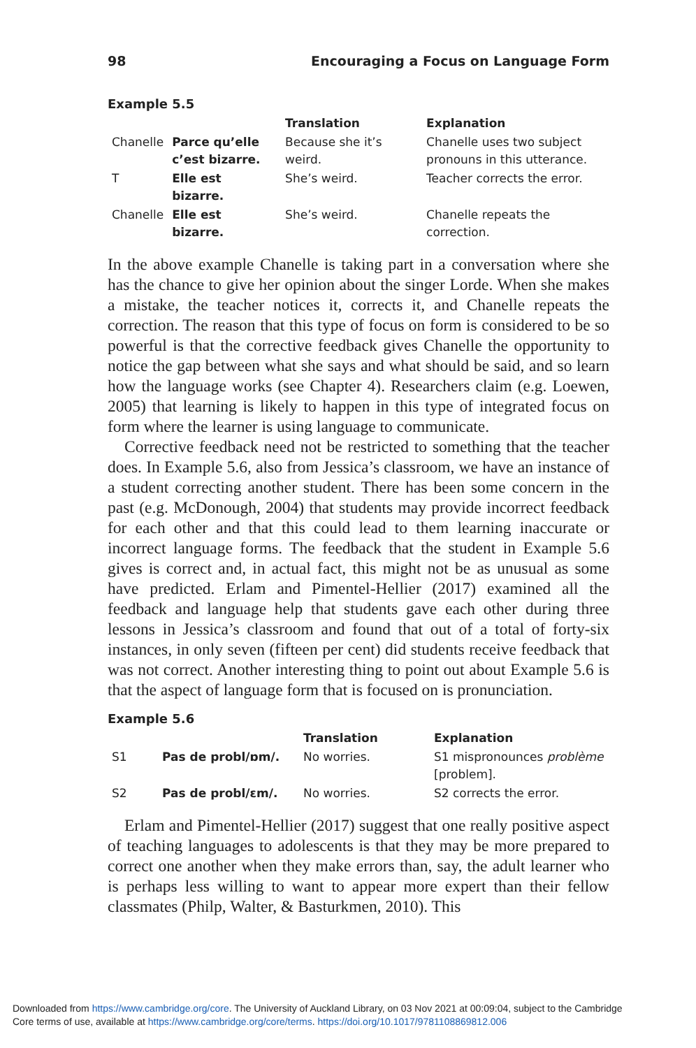98 Encouraging a Focus on Language Form
Example 5.5
| | | Translation | Explanation |
| --- | --- | --- | --- |
| Chanelle | Parce qu’elle c’est bizarre. | Because she it’s weird. | Chanelle uses two subject pronouns in this utterance. |
| T | Elle est bizarre. | She’s weird. | Teacher corrects the error. |
| Chanelle | Elle est bizarre. | She’s weird. | Chanelle repeats the correction. |
In the above example Chanelle is taking part in a conversation where she has the chance to give her opinion about the singer Lorde. When she makes a mistake, the teacher notices it, corrects it, and Chanelle repeats the correction. The reason that this type of focus on form is considered to be so powerful is that the corrective feedback gives Chanelle the opportunity to notice the gap between what she says and what should be said, and so learn how the language works (see Chapter 4). Researchers claim (e.g. Loewen, 2005) that learning is likely to happen in this type of integrated focus on form where the learner is using language to communicate.
Corrective feedback need not be restricted to something that the teacher does. In Example 5.6, also from Jessica’s classroom, we have an instance of a student correcting another student. There has been some concern in the past (e.g. McDonough, 2004) that students may provide incorrect feedback for each other and that this could lead to them learning inaccurate or incorrect language forms. The feedback that the student in Example 5.6 gives is correct and, in actual fact, this might not be as unusual as some have predicted. Erlam and Pimentel-Hellier (2017) examined all the feedback and language help that students gave each other during three lessons in Jessica’s classroom and found that out of a total of forty-six instances, in only seven (fifteen per cent) did students receive feedback that was not correct. Another interesting thing to point out about Example 5.6 is that the aspect of language form that is focused on is pronunciation.
Example 5.6
| | | Translation | Explanation |
| --- | --- | --- | --- |
| S1 | Pas de probl/ɒm/. | No worries. | S1 mispronounces problème [problem]. |
| S2 | Pas de probl/ɛm/. | No worries. | S2 corrects the error. |
Erlam and Pimentel-Hellier (2017) suggest that one really positive aspect of teaching languages to adolescents is that they may be more prepared to correct one another when they make errors than, say, the adult learner who is perhaps less willing to want to appear more expert than their fellow classmates (Philp, Walter, & Basturkmen, 2010). This
Downloaded from https://www.cambridge.org/core. The University of Auckland Library, on 03 Nov 2021 at 00:09:04, subject to the Cambridge
Core terms of use, available at https://www.cambridge.org/core/terms. https://doi.org/10.1017/9781108869812.006